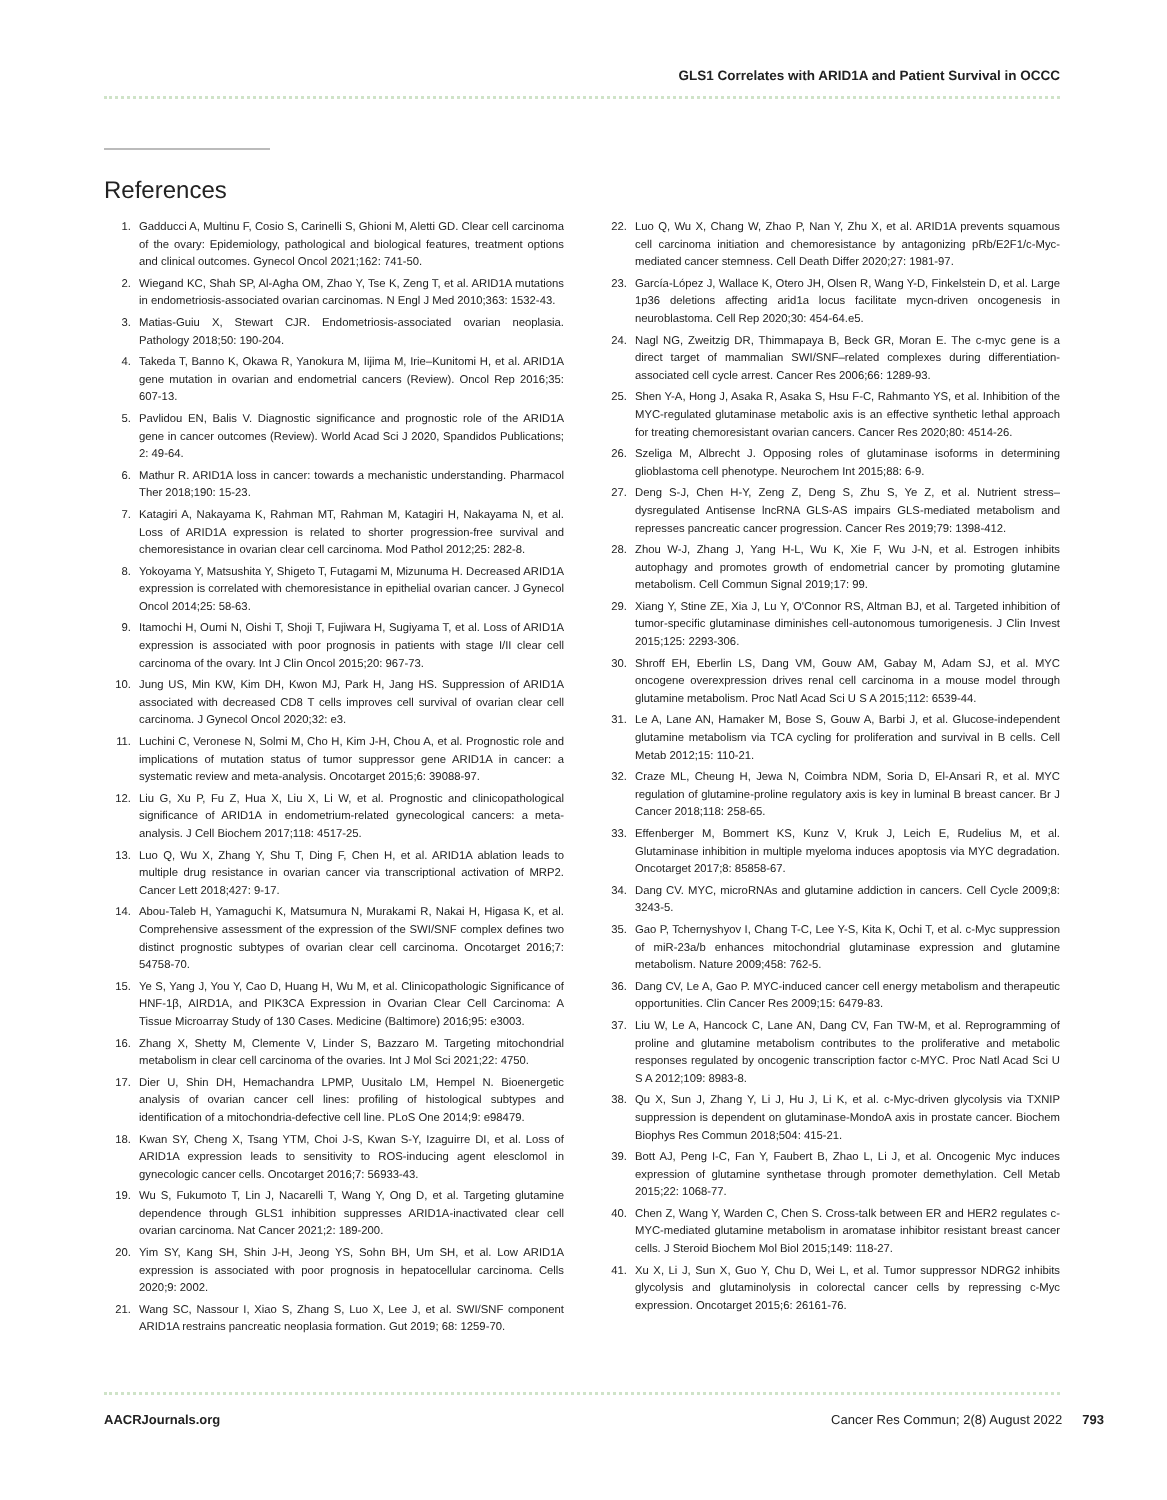GLS1 Correlates with ARID1A and Patient Survival in OCCC
References
1. Gadducci A, Multinu F, Cosio S, Carinelli S, Ghioni M, Aletti GD. Clear cell carcinoma of the ovary: Epidemiology, pathological and biological features, treatment options and clinical outcomes. Gynecol Oncol 2021;162: 741-50.
2. Wiegand KC, Shah SP, Al-Agha OM, Zhao Y, Tse K, Zeng T, et al. ARID1A mutations in endometriosis-associated ovarian carcinomas. N Engl J Med 2010;363: 1532-43.
3. Matias-Guiu X, Stewart CJR. Endometriosis-associated ovarian neoplasia. Pathology 2018;50: 190-204.
4. Takeda T, Banno K, Okawa R, Yanokura M, Iijima M, Irie–Kunitomi H, et al. ARID1A gene mutation in ovarian and endometrial cancers (Review). Oncol Rep 2016;35: 607-13.
5. Pavlidou EN, Balis V. Diagnostic significance and prognostic role of the ARID1A gene in cancer outcomes (Review). World Acad Sci J 2020, Spandidos Publications; 2: 49-64.
6. Mathur R. ARID1A loss in cancer: towards a mechanistic understanding. Pharmacol Ther 2018;190: 15-23.
7. Katagiri A, Nakayama K, Rahman MT, Rahman M, Katagiri H, Nakayama N, et al. Loss of ARID1A expression is related to shorter progression-free survival and chemoresistance in ovarian clear cell carcinoma. Mod Pathol 2012;25: 282-8.
8. Yokoyama Y, Matsushita Y, Shigeto T, Futagami M, Mizunuma H. Decreased ARID1A expression is correlated with chemoresistance in epithelial ovarian cancer. J Gynecol Oncol 2014;25: 58-63.
9. Itamochi H, Oumi N, Oishi T, Shoji T, Fujiwara H, Sugiyama T, et al. Loss of ARID1A expression is associated with poor prognosis in patients with stage I/II clear cell carcinoma of the ovary. Int J Clin Oncol 2015;20: 967-73.
10. Jung US, Min KW, Kim DH, Kwon MJ, Park H, Jang HS. Suppression of ARID1A associated with decreased CD8 T cells improves cell survival of ovarian clear cell carcinoma. J Gynecol Oncol 2020;32: e3.
11. Luchini C, Veronese N, Solmi M, Cho H, Kim J-H, Chou A, et al. Prognostic role and implications of mutation status of tumor suppressor gene ARID1A in cancer: a systematic review and meta-analysis. Oncotarget 2015;6: 39088-97.
12. Liu G, Xu P, Fu Z, Hua X, Liu X, Li W, et al. Prognostic and clinicopathological significance of ARID1A in endometrium-related gynecological cancers: a meta-analysis. J Cell Biochem 2017;118: 4517-25.
13. Luo Q, Wu X, Zhang Y, Shu T, Ding F, Chen H, et al. ARID1A ablation leads to multiple drug resistance in ovarian cancer via transcriptional activation of MRP2. Cancer Lett 2018;427: 9-17.
14. Abou-Taleb H, Yamaguchi K, Matsumura N, Murakami R, Nakai H, Higasa K, et al. Comprehensive assessment of the expression of the SWI/SNF complex defines two distinct prognostic subtypes of ovarian clear cell carcinoma. Oncotarget 2016;7: 54758-70.
15. Ye S, Yang J, You Y, Cao D, Huang H, Wu M, et al. Clinicopathologic Significance of HNF-1β, AIRD1A, and PIK3CA Expression in Ovarian Clear Cell Carcinoma: A Tissue Microarray Study of 130 Cases. Medicine (Baltimore) 2016;95: e3003.
16. Zhang X, Shetty M, Clemente V, Linder S, Bazzaro M. Targeting mitochondrial metabolism in clear cell carcinoma of the ovaries. Int J Mol Sci 2021;22: 4750.
17. Dier U, Shin DH, Hemachandra LPMP, Uusitalo LM, Hempel N. Bioenergetic analysis of ovarian cancer cell lines: profiling of histological subtypes and identification of a mitochondria-defective cell line. PLoS One 2014;9: e98479.
18. Kwan SY, Cheng X, Tsang YTM, Choi J-S, Kwan S-Y, Izaguirre DI, et al. Loss of ARID1A expression leads to sensitivity to ROS-inducing agent elesclomol in gynecologic cancer cells. Oncotarget 2016;7: 56933-43.
19. Wu S, Fukumoto T, Lin J, Nacarelli T, Wang Y, Ong D, et al. Targeting glutamine dependence through GLS1 inhibition suppresses ARID1A-inactivated clear cell ovarian carcinoma. Nat Cancer 2021;2: 189-200.
20. Yim SY, Kang SH, Shin J-H, Jeong YS, Sohn BH, Um SH, et al. Low ARID1A expression is associated with poor prognosis in hepatocellular carcinoma. Cells 2020;9: 2002.
21. Wang SC, Nassour I, Xiao S, Zhang S, Luo X, Lee J, et al. SWI/SNF component ARID1A restrains pancreatic neoplasia formation. Gut 2019; 68: 1259-70.
22. Luo Q, Wu X, Chang W, Zhao P, Nan Y, Zhu X, et al. ARID1A prevents squamous cell carcinoma initiation and chemoresistance by antagonizing pRb/E2F1/c-Myc-mediated cancer stemness. Cell Death Differ 2020;27: 1981-97.
23. García-López J, Wallace K, Otero JH, Olsen R, Wang Y-D, Finkelstein D, et al. Large 1p36 deletions affecting arid1a locus facilitate mycn-driven oncogenesis in neuroblastoma. Cell Rep 2020;30: 454-64.e5.
24. Nagl NG, Zweitzig DR, Thimmapaya B, Beck GR, Moran E. The c-myc gene is a direct target of mammalian SWI/SNF–related complexes during differentiation-associated cell cycle arrest. Cancer Res 2006;66: 1289-93.
25. Shen Y-A, Hong J, Asaka R, Asaka S, Hsu F-C, Rahmanto YS, et al. Inhibition of the MYC-regulated glutaminase metabolic axis is an effective synthetic lethal approach for treating chemoresistant ovarian cancers. Cancer Res 2020;80: 4514-26.
26. Szeliga M, Albrecht J. Opposing roles of glutaminase isoforms in determining glioblastoma cell phenotype. Neurochem Int 2015;88: 6-9.
27. Deng S-J, Chen H-Y, Zeng Z, Deng S, Zhu S, Ye Z, et al. Nutrient stress–dysregulated Antisense lncRNA GLS-AS impairs GLS-mediated metabolism and represses pancreatic cancer progression. Cancer Res 2019;79: 1398-412.
28. Zhou W-J, Zhang J, Yang H-L, Wu K, Xie F, Wu J-N, et al. Estrogen inhibits autophagy and promotes growth of endometrial cancer by promoting glutamine metabolism. Cell Commun Signal 2019;17: 99.
29. Xiang Y, Stine ZE, Xia J, Lu Y, O'Connor RS, Altman BJ, et al. Targeted inhibition of tumor-specific glutaminase diminishes cell-autonomous tumorigenesis. J Clin Invest 2015;125: 2293-306.
30. Shroff EH, Eberlin LS, Dang VM, Gouw AM, Gabay M, Adam SJ, et al. MYC oncogene overexpression drives renal cell carcinoma in a mouse model through glutamine metabolism. Proc Natl Acad Sci U S A 2015;112: 6539-44.
31. Le A, Lane AN, Hamaker M, Bose S, Gouw A, Barbi J, et al. Glucose-independent glutamine metabolism via TCA cycling for proliferation and survival in B cells. Cell Metab 2012;15: 110-21.
32. Craze ML, Cheung H, Jewa N, Coimbra NDM, Soria D, El-Ansari R, et al. MYC regulation of glutamine-proline regulatory axis is key in luminal B breast cancer. Br J Cancer 2018;118: 258-65.
33. Effenberger M, Bommert KS, Kunz V, Kruk J, Leich E, Rudelius M, et al. Glutaminase inhibition in multiple myeloma induces apoptosis via MYC degradation. Oncotarget 2017;8: 85858-67.
34. Dang CV. MYC, microRNAs and glutamine addiction in cancers. Cell Cycle 2009;8: 3243-5.
35. Gao P, Tchernyshyov I, Chang T-C, Lee Y-S, Kita K, Ochi T, et al. c-Myc suppression of miR-23a/b enhances mitochondrial glutaminase expression and glutamine metabolism. Nature 2009;458: 762-5.
36. Dang CV, Le A, Gao P. MYC-induced cancer cell energy metabolism and therapeutic opportunities. Clin Cancer Res 2009;15: 6479-83.
37. Liu W, Le A, Hancock C, Lane AN, Dang CV, Fan TW-M, et al. Reprogramming of proline and glutamine metabolism contributes to the proliferative and metabolic responses regulated by oncogenic transcription factor c-MYC. Proc Natl Acad Sci U S A 2012;109: 8983-8.
38. Qu X, Sun J, Zhang Y, Li J, Hu J, Li K, et al. c-Myc-driven glycolysis via TXNIP suppression is dependent on glutaminase-MondoA axis in prostate cancer. Biochem Biophys Res Commun 2018;504: 415-21.
39. Bott AJ, Peng I-C, Fan Y, Faubert B, Zhao L, Li J, et al. Oncogenic Myc induces expression of glutamine synthetase through promoter demethylation. Cell Metab 2015;22: 1068-77.
40. Chen Z, Wang Y, Warden C, Chen S. Cross-talk between ER and HER2 regulates c-MYC-mediated glutamine metabolism in aromatase inhibitor resistant breast cancer cells. J Steroid Biochem Mol Biol 2015;149: 118-27.
41. Xu X, Li J, Sun X, Guo Y, Chu D, Wei L, et al. Tumor suppressor NDRG2 inhibits glycolysis and glutaminolysis in colorectal cancer cells by repressing c-Myc expression. Oncotarget 2015;6: 26161-76.
AACRJournals.org Cancer Res Commun; 2(8) August 2022 793